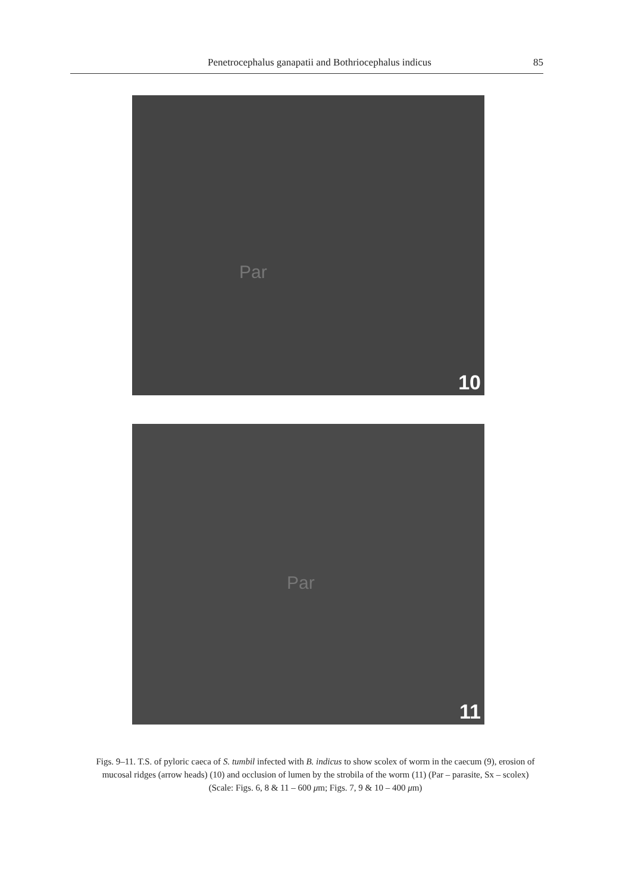Penetrocephalus ganapatii and Bothriocephalus indicus 85
Par
10
Par
11
Figs. 9–11. T.S. of pyloric caeca of S. tumbil infected with B. indicus to show scolex of worm in the caecum (9), erosion of mucosal ridges (arrow heads) (10) and occlusion of lumen by the strobila of the worm (11) (Par – parasite, Sx – scolex)
(Scale: Figs. 6, 8 & 11 – 600 μm; Figs. 7, 9 & 10 – 400 μm)